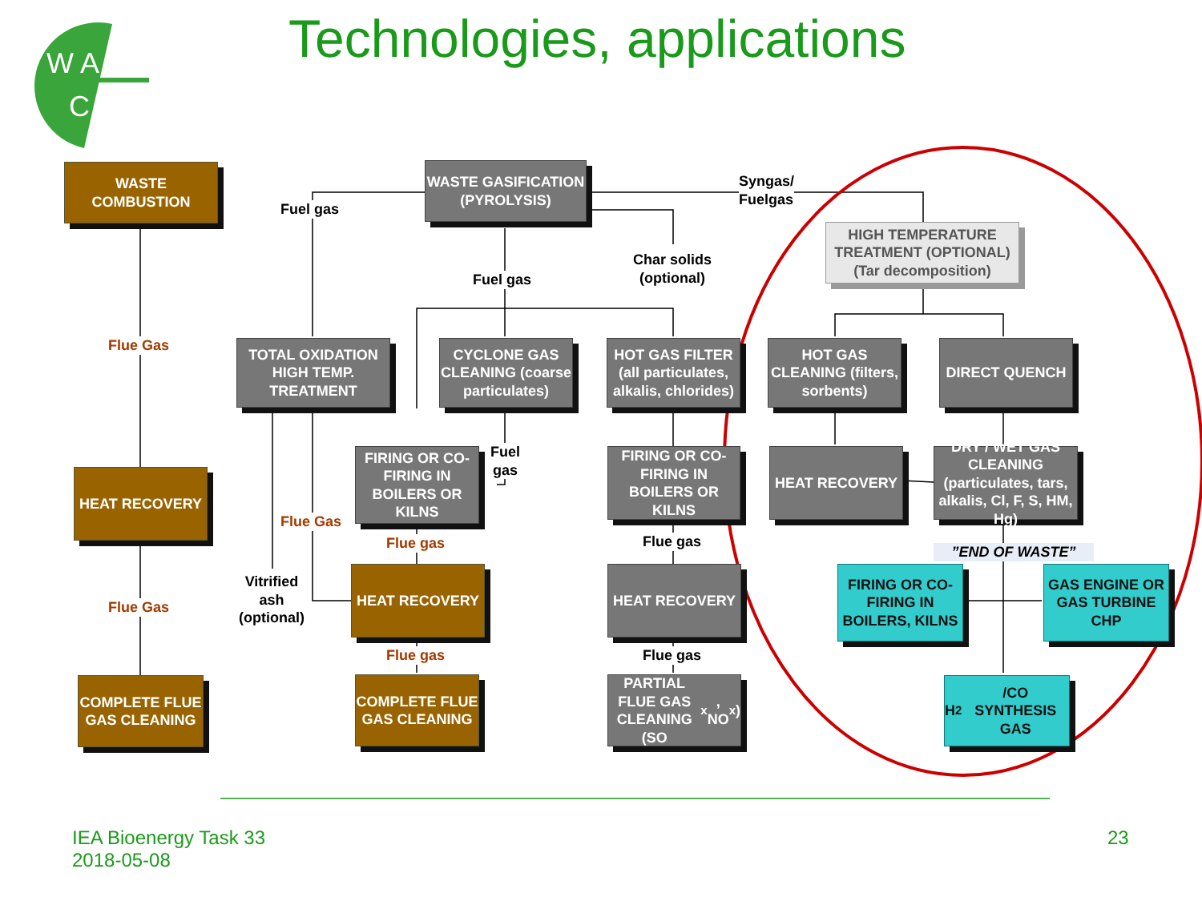W A
C
Technologies, applications
WASTE COMBUSTION
WASTE GASIFICATION (PYROLYSIS)
Fuel gas
Syngas/
Fuelgas
HIGH TEMPERATURE TREATMENT (OPTIONAL) (Tar decomposition)
Fuel gas
Char solids
(optional)
Flue Gas
TOTAL OXIDATION HIGH TEMP. TREATMENT
CYCLONE GAS CLEANING (coarse particulates)
HOT GAS FILTER (all particulates, alkalis, chlorides)
HOT GAS CLEANING (filters, sorbents)
DIRECT QUENCH
FIRING OR CO-FIRING IN BOILERS OR KILNS
Fuel
gas
FIRING OR CO-FIRING IN BOILERS OR KILNS
HEAT RECOVERY
DRY / WET GAS CLEANING
(particulates, tars, alkalis, Cl, F, S, HM, Hg)
HEAT RECOVERY
Flue Gas
Flue gas Flue gas
”END OF WASTE”
Vitrified
ash
(optional)
HEAT RECOVERY HEAT RECOVERY
FIRING OR CO-FIRING IN BOILERS, KILNS
GAS ENGINE OR GAS TURBINE CHP
Flue Gas
Flue gas Flue gas
COMPLETE FLUE GAS CLEANING
COMPLETE FLUE GAS CLEANING
PARTIAL FLUE GAS CLEANING (SO<sub>x</sub>, NO<sub>x</sub>)
H<sub>2</sub>/CO SYNTHESIS GAS
IEA Bioenergy Task 33
2018-05-08
23